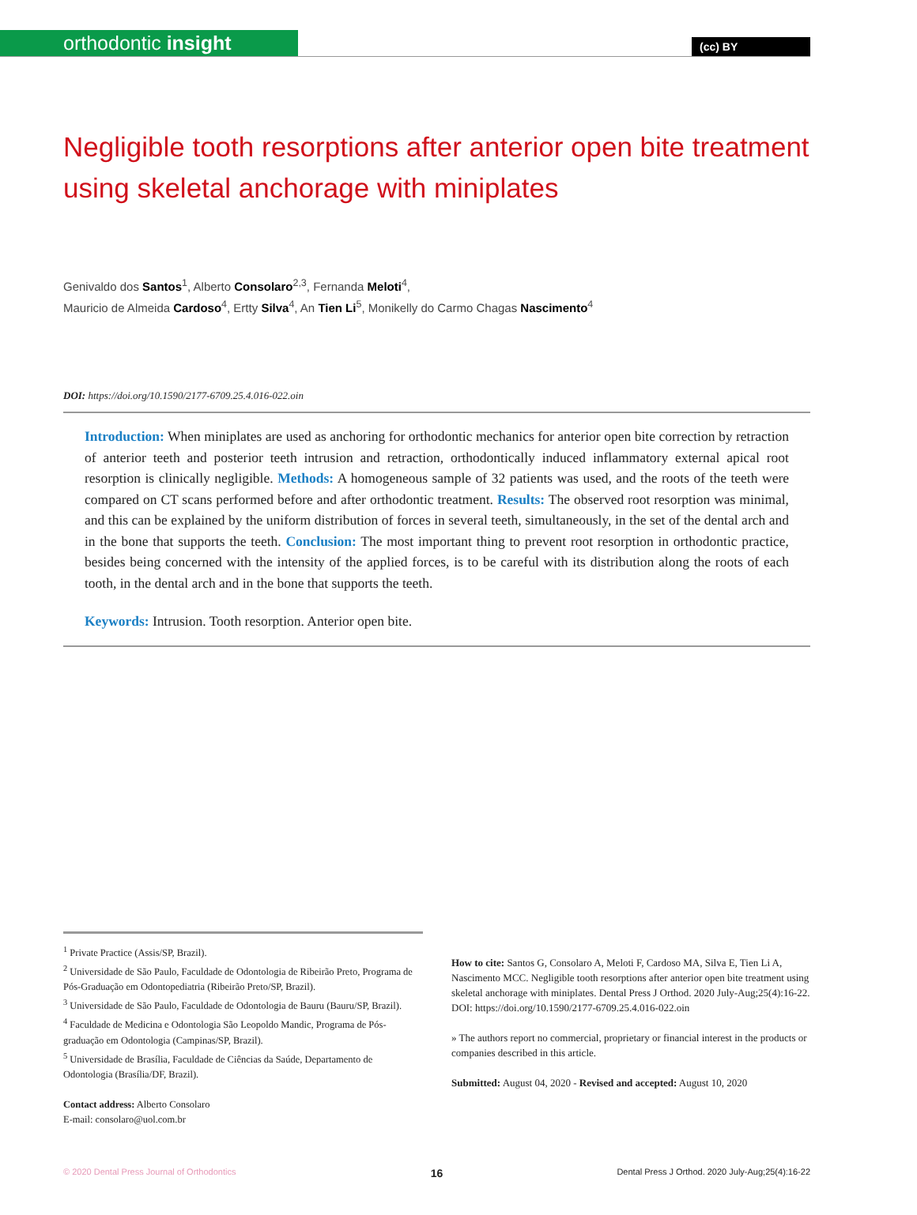orthodontic insight
(cc) BY
Negligible tooth resorptions after anterior open bite treatment using skeletal anchorage with miniplates
Genivaldo dos Santos<sup>1</sup>, Alberto Consolaro<sup>2,3</sup>, Fernanda Meloti<sup>4</sup>,
Mauricio de Almeida Cardoso<sup>4</sup>, Ertty Silva<sup>4</sup>, An Tien Li<sup>5</sup>, Monikelly do Carmo Chagas Nascimento<sup>4</sup>
DOI: https://doi.org/10.1590/2177-6709.25.4.016-022.oin
Introduction: When miniplates are used as anchoring for orthodontic mechanics for anterior open bite correction by retraction of anterior teeth and posterior teeth intrusion and retraction, orthodontically induced inflammatory external apical root resorption is clinically negligible. Methods: A homogeneous sample of 32 patients was used, and the roots of the teeth were compared on CT scans performed before and after orthodontic treatment. Results: The observed root resorption was minimal, and this can be explained by the uniform distribution of forces in several teeth, simultaneously, in the set of the dental arch and in the bone that supports the teeth. Conclusion: The most important thing to prevent root resorption in orthodontic practice, besides being concerned with the intensity of the applied forces, is to be careful with its distribution along the roots of each tooth, in the dental arch and in the bone that supports the teeth.
Keywords: Intrusion. Tooth resorption. Anterior open bite.
<sup>1</sup> Private Practice (Assis/SP, Brazil).
<sup>2</sup> Universidade de São Paulo, Faculdade de Odontologia de Ribeirão Preto, Programa de Pós-Graduação em Odontopediatria (Ribeirão Preto/SP, Brazil).
<sup>3</sup> Universidade de São Paulo, Faculdade de Odontologia de Bauru (Bauru/SP, Brazil).
<sup>4</sup> Faculdade de Medicina e Odontologia São Leopoldo Mandic, Programa de Pós-graduação em Odontologia (Campinas/SP, Brazil).
<sup>5</sup> Universidade de Brasília, Faculdade de Ciências da Saúde, Departamento de Odontologia (Brasília/DF, Brazil).
Contact address: Alberto Consolaro
E-mail: consolaro@uol.com.br
How to cite: Santos G, Consolaro A, Meloti F, Cardoso MA, Silva E, Tien Li A, Nascimento MCC. Negligible tooth resorptions after anterior open bite treatment using skeletal anchorage with miniplates. Dental Press J Orthod. 2020 July-Aug;25(4):16-22.
DOI: https://doi.org/10.1590/2177-6709.25.4.016-022.oin
» The authors report no commercial, proprietary or financial interest in the products or companies described in this article.
Submitted: August 04, 2020 - Revised and accepted: August 10, 2020
© 2020 Dental Press Journal of Orthodontics 16 Dental Press J Orthod. 2020 July-Aug;25(4):16-22